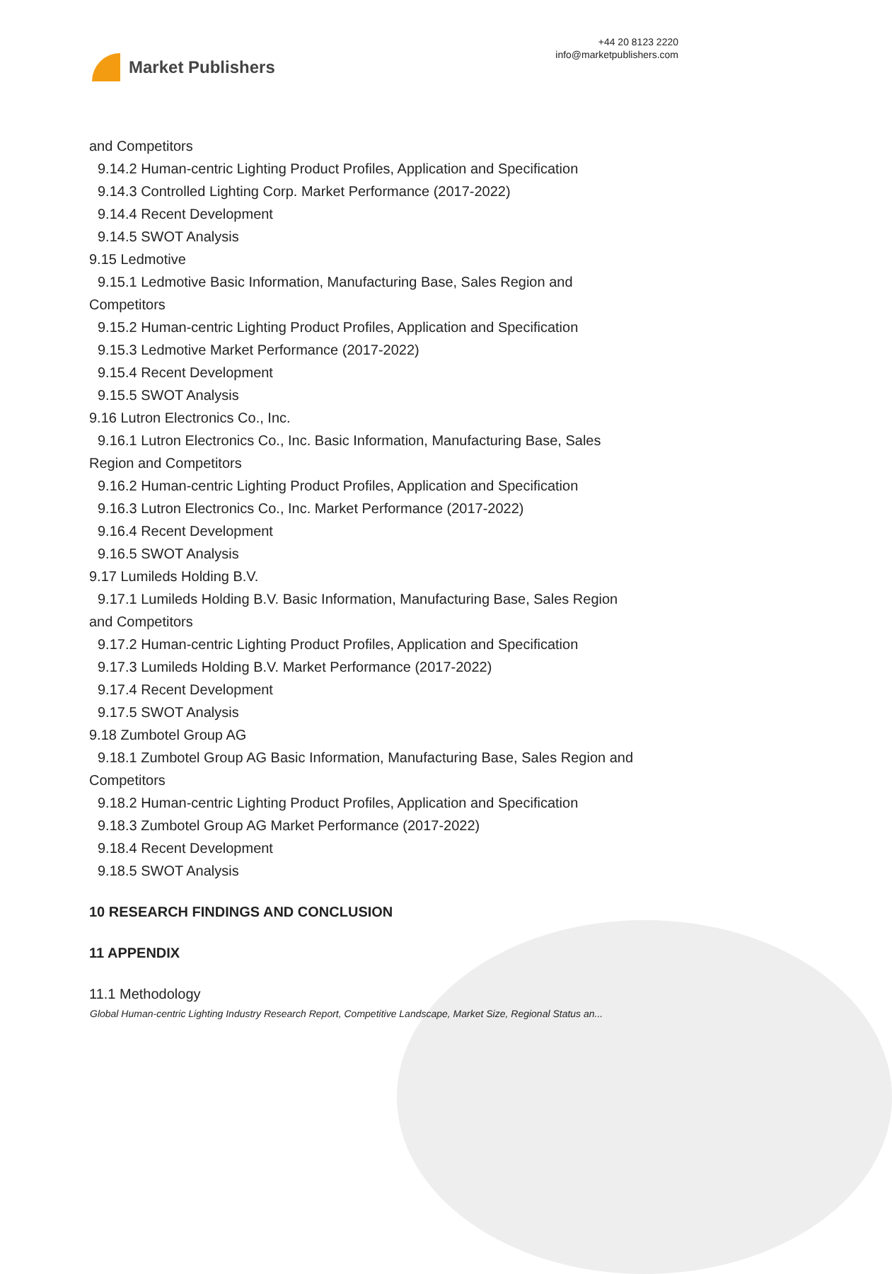Market Publishers
+44 20 8123 2220
info@marketpublishers.com
and Competitors
9.14.2 Human-centric Lighting Product Profiles, Application and Specification
9.14.3 Controlled Lighting Corp. Market Performance (2017-2022)
9.14.4 Recent Development
9.14.5 SWOT Analysis
9.15 Ledmotive
9.15.1 Ledmotive Basic Information, Manufacturing Base, Sales Region and
Competitors
9.15.2 Human-centric Lighting Product Profiles, Application and Specification
9.15.3 Ledmotive Market Performance (2017-2022)
9.15.4 Recent Development
9.15.5 SWOT Analysis
9.16 Lutron Electronics Co., Inc.
9.16.1 Lutron Electronics Co., Inc. Basic Information, Manufacturing Base, Sales
Region and Competitors
9.16.2 Human-centric Lighting Product Profiles, Application and Specification
9.16.3 Lutron Electronics Co., Inc. Market Performance (2017-2022)
9.16.4 Recent Development
9.16.5 SWOT Analysis
9.17 Lumileds Holding B.V.
9.17.1 Lumileds Holding B.V. Basic Information, Manufacturing Base, Sales Region
and Competitors
9.17.2 Human-centric Lighting Product Profiles, Application and Specification
9.17.3 Lumileds Holding B.V. Market Performance (2017-2022)
9.17.4 Recent Development
9.17.5 SWOT Analysis
9.18 Zumbotel Group AG
9.18.1 Zumbotel Group AG Basic Information, Manufacturing Base, Sales Region and
Competitors
9.18.2 Human-centric Lighting Product Profiles, Application and Specification
9.18.3 Zumbotel Group AG Market Performance (2017-2022)
9.18.4 Recent Development
9.18.5 SWOT Analysis
10 RESEARCH FINDINGS AND CONCLUSION
11 APPENDIX
11.1 Methodology
Global Human-centric Lighting Industry Research Report, Competitive Landscape, Market Size, Regional Status an...